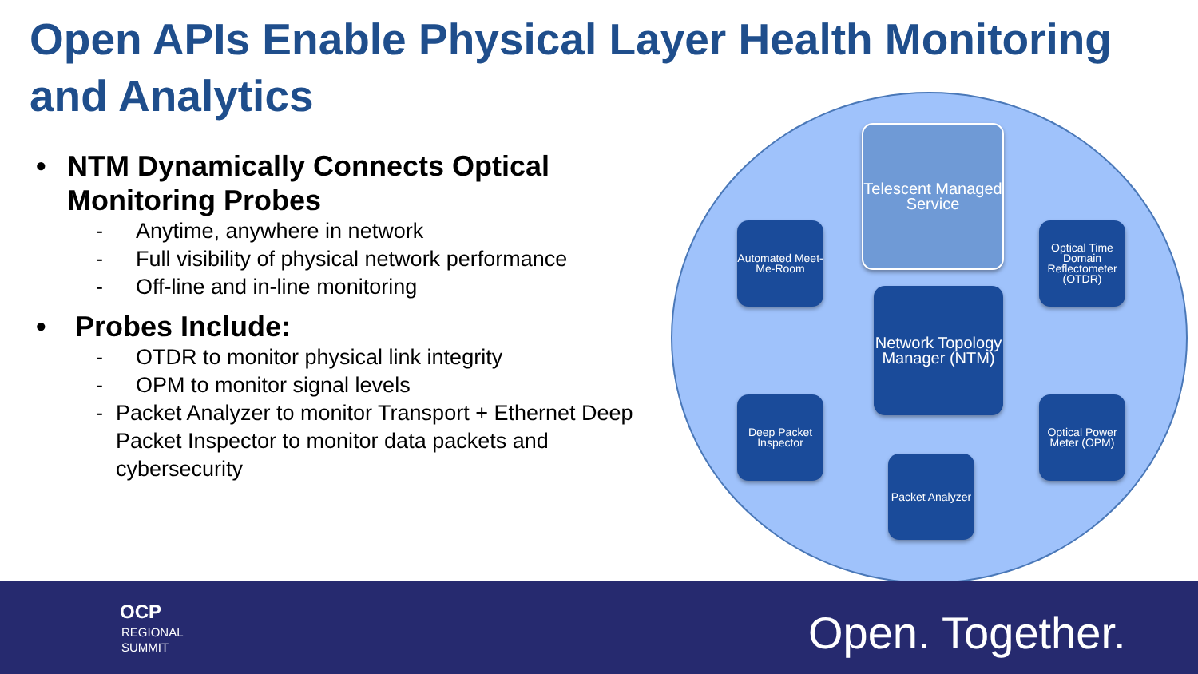Open APIs Enable Physical Layer Health Monitoring and Analytics
• NTM Dynamically Connects Optical Monitoring Probes
- Anytime, anywhere in network
- Full visibility of physical network performance
- Off-line and in-line monitoring
• Probes Include:
- OTDR to monitor physical link integrity
- OPM to monitor signal levels
- Packet Analyzer to monitor Transport + Ethernet Deep Packet Inspector to monitor data packets and cybersecurity
Telescent Managed Service
Automated Meet-Me-Room
Optical Time Domain Reflectometer (OTDR)
Network Topology Manager (NTM)
Deep Packet Inspector
Optical Power Meter (OPM)
Packet Analyzer
OCP
REGIONAL
SUMMIT
Open. Together.